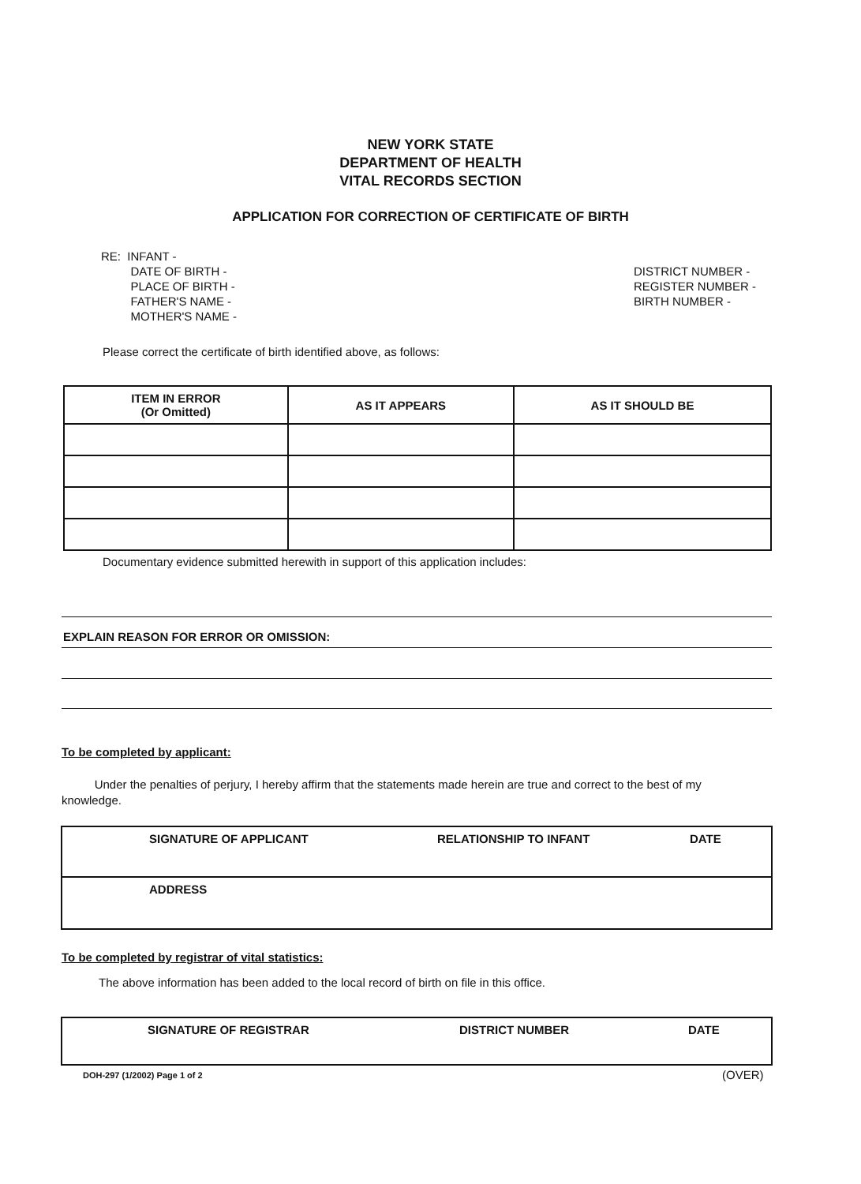NEW YORK STATE
DEPARTMENT OF HEALTH
VITAL RECORDS SECTION
APPLICATION FOR CORRECTION OF CERTIFICATE OF BIRTH
RE: INFANT -
DATE OF BIRTH -
PLACE OF BIRTH -
FATHER'S NAME -
MOTHER'S NAME -
DISTRICT NUMBER -
REGISTER NUMBER -
BIRTH NUMBER -
Please correct the certificate of birth identified above, as follows:
| ITEM IN ERROR (Or Omitted) | AS IT APPEARS | AS IT SHOULD BE |
| --- | --- | --- |
Documentary evidence submitted herewith in support of this application includes:
EXPLAIN REASON FOR ERROR OR OMISSION:
To be completed by applicant:
Under the penalties of perjury, I hereby affirm that the statements made herein are true and correct to the best of my knowledge.
SIGNATURE OF APPLICANT RELATIONSHIP TO INFANT DATE
ADDRESS
To be completed by registrar of vital statistics:
The above information has been added to the local record of birth on file in this office.
SIGNATURE OF REGISTRAR DISTRICT NUMBER DATE
DOH-297 (1/2002) Page 1 of 2 (OVER)